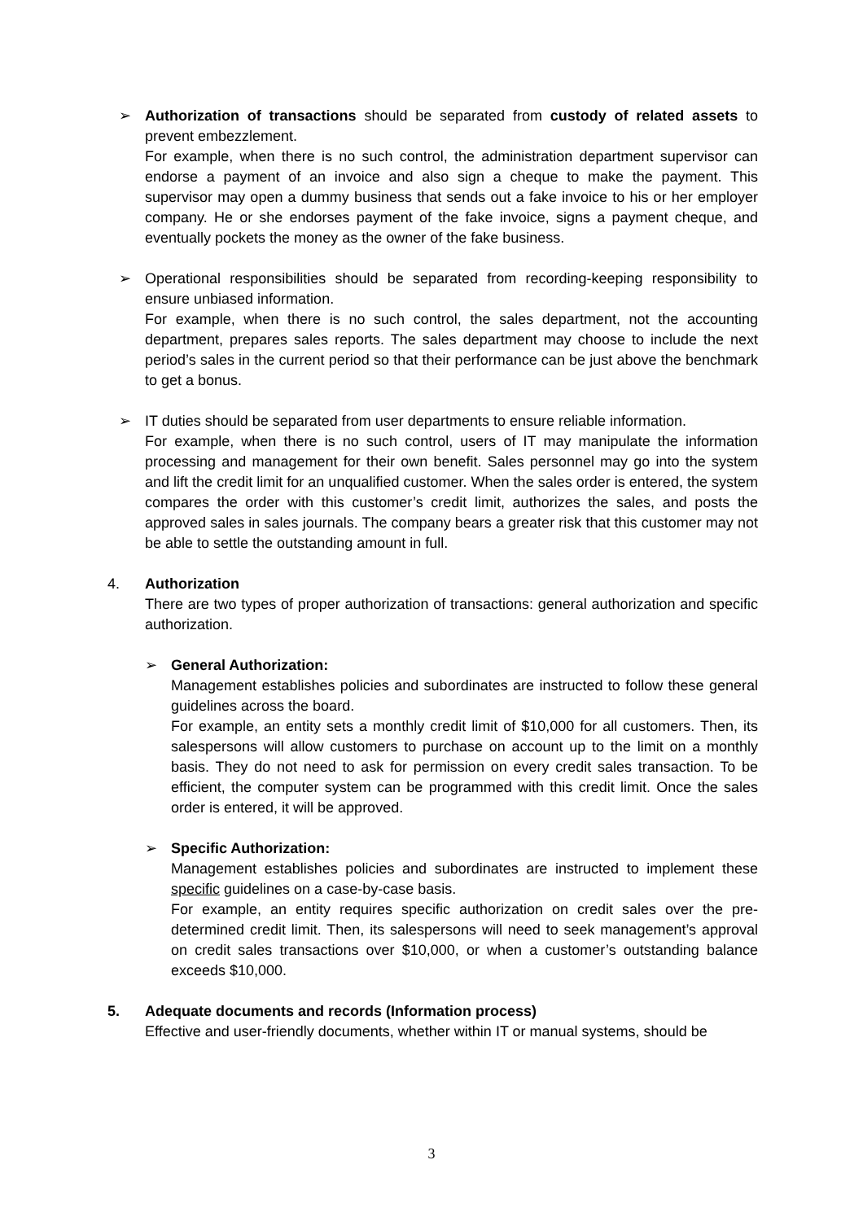➢
Authorization of transactions should be separated from custody of related assets to prevent embezzlement.
For example, when there is no such control, the administration department supervisor can endorse a payment of an invoice and also sign a cheque to make the payment. This supervisor may open a dummy business that sends out a fake invoice to his or her employer company. He or she endorses payment of the fake invoice, signs a payment cheque, and eventually pockets the money as the owner of the fake business.
➢
Operational responsibilities should be separated from recording-keeping responsibility to ensure unbiased information.
For example, when there is no such control, the sales department, not the accounting department, prepares sales reports. The sales department may choose to include the next period’s sales in the current period so that their performance can be just above the benchmark to get a bonus.
➢
IT duties should be separated from user departments to ensure reliable information.
For example, when there is no such control, users of IT may manipulate the information processing and management for their own benefit. Sales personnel may go into the system and lift the credit limit for an unqualified customer. When the sales order is entered, the system compares the order with this customer’s credit limit, authorizes the sales, and posts the approved sales in sales journals. The company bears a greater risk that this customer may not be able to settle the outstanding amount in full.
4.
Authorization
There are two types of proper authorization of transactions: general authorization and specific authorization.
➢
General Authorization:
Management establishes policies and subordinates are instructed to follow these general guidelines across the board.
For example, an entity sets a monthly credit limit of $10,000 for all customers. Then, its salespersons will allow customers to purchase on account up to the limit on a monthly basis. They do not need to ask for permission on every credit sales transaction. To be efficient, the computer system can be programmed with this credit limit. Once the sales order is entered, it will be approved.
➢
Specific Authorization:
Management establishes policies and subordinates are instructed to implement these specific guidelines on a case-by-case basis.
For example, an entity requires specific authorization on credit sales over the pre-determined credit limit. Then, its salespersons will need to seek management’s approval on credit sales transactions over $10,000, or when a customer’s outstanding balance exceeds $10,000.
5.
Adequate documents and records (Information process)
Effective and user-friendly documents, whether within IT or manual systems, should be
3